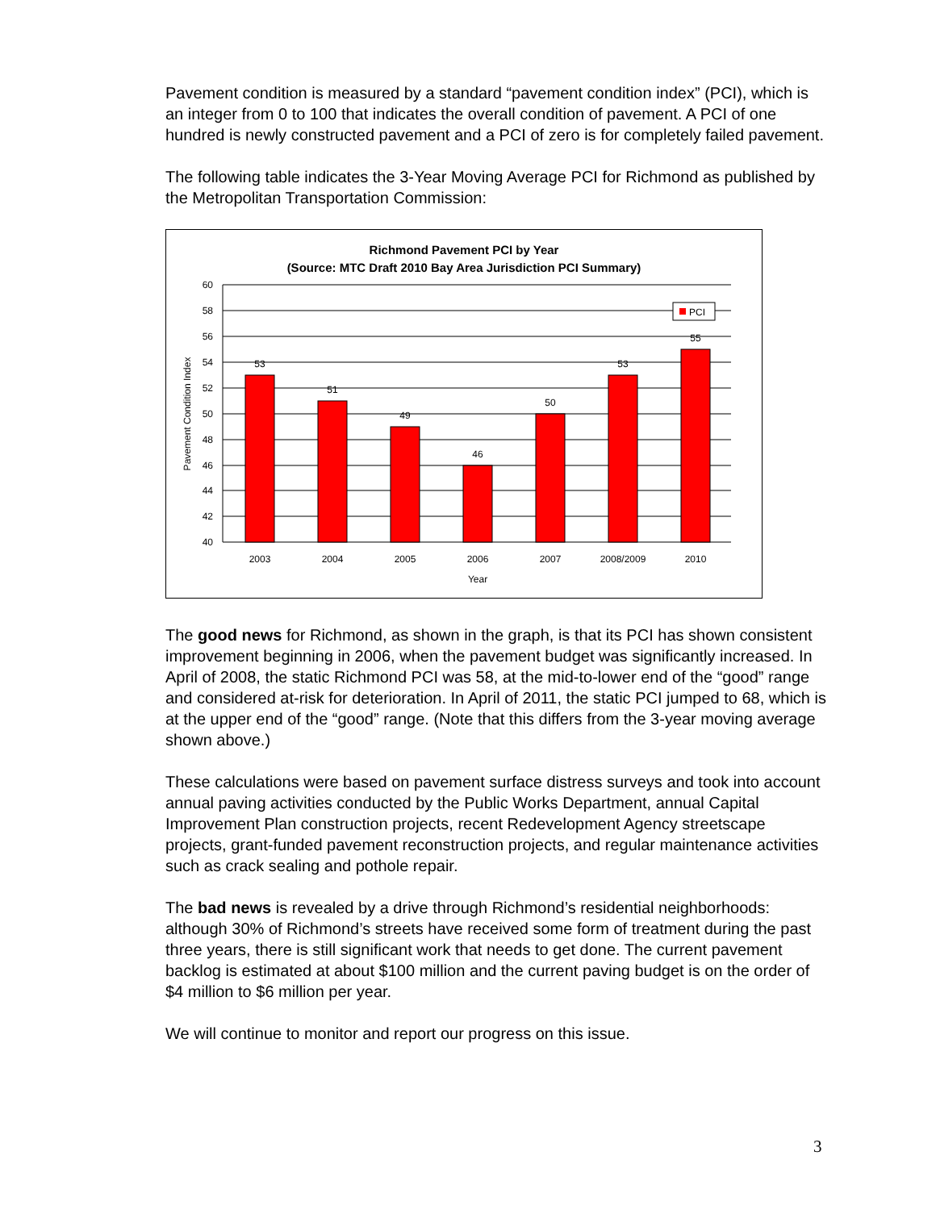Pavement condition is measured by a standard “pavement condition index” (PCI), which is an integer from 0 to 100 that indicates the overall condition of pavement. A PCI of one hundred is newly constructed pavement and a PCI of zero is for completely failed pavement.
The following table indicates the 3-Year Moving Average PCI for Richmond as published by the Metropolitan Transportation Commission:
Richmond Pavement PCI by Year
(Source: MTC Draft 2010 Bay Area Jurisdiction PCI Summary)
60
58
56
54
52
50
48
46
44
42
40
53
51
49
46
50
53
55
2003
2004
2005
2006
2007
2008/2009
2010
Year
Pavement Condition Index
PCI
The good news for Richmond, as shown in the graph, is that its PCI has shown consistent improvement beginning in 2006, when the pavement budget was significantly increased. In April of 2008, the static Richmond PCI was 58, at the mid-to-lower end of the “good” range and considered at-risk for deterioration. In April of 2011, the static PCI jumped to 68, which is at the upper end of the “good” range. (Note that this differs from the 3-year moving average shown above.)
These calculations were based on pavement surface distress surveys and took into account annual paving activities conducted by the Public Works Department, annual Capital Improvement Plan construction projects, recent Redevelopment Agency streetscape projects, grant-funded pavement reconstruction projects, and regular maintenance activities such as crack sealing and pothole repair.
The bad news is revealed by a drive through Richmond’s residential neighborhoods: although 30% of Richmond’s streets have received some form of treatment during the past three years, there is still significant work that needs to get done. The current pavement backlog is estimated at about $100 million and the current paving budget is on the order of $4 million to $6 million per year.
We will continue to monitor and report our progress on this issue.
3